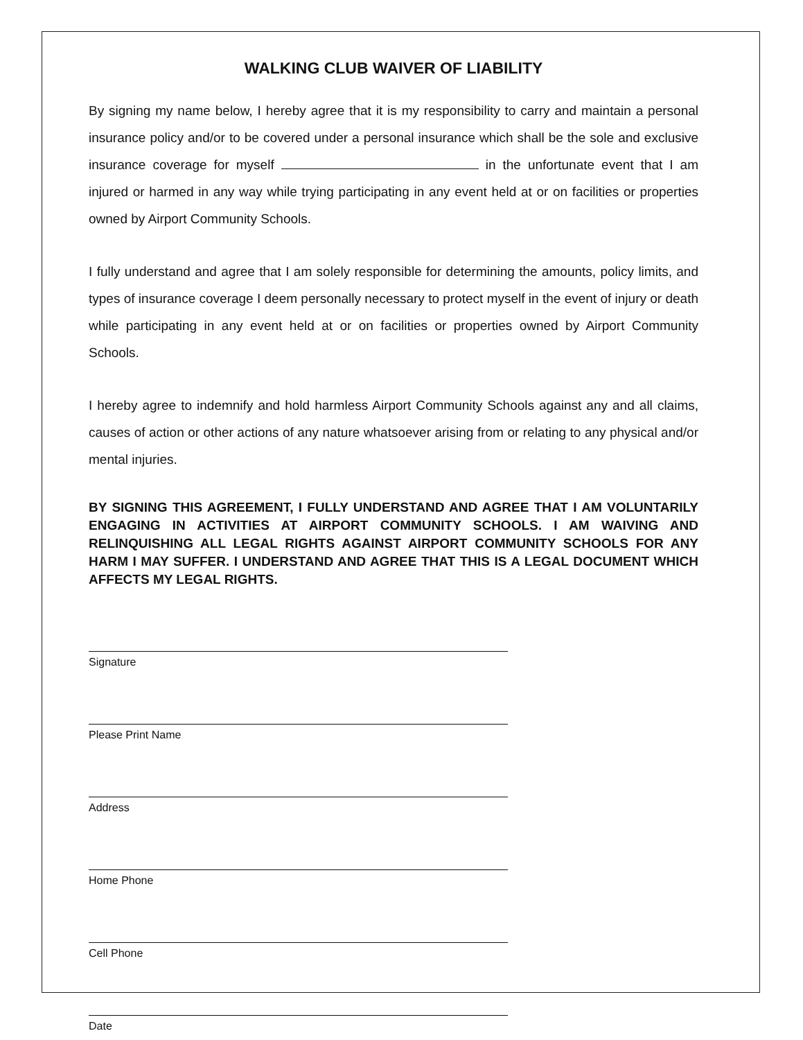WALKING CLUB WAIVER OF LIABILITY
By signing my name below, I hereby agree that it is my responsibility to carry and maintain a personal insurance policy and/or to be covered under a personal insurance which shall be the sole and exclusive insurance coverage for myself in the unfortunate event that I am injured or harmed in any way while trying participating in any event held at or on facilities or properties owned by Airport Community Schools.
I fully understand and agree that I am solely responsible for determining the amounts, policy limits, and types of insurance coverage I deem personally necessary to protect myself in the event of injury or death while participating in any event held at or on facilities or properties owned by Airport Community Schools.
I hereby agree to indemnify and hold harmless Airport Community Schools against any and all claims, causes of action or other actions of any nature whatsoever arising from or relating to any physical and/or mental injuries.
BY SIGNING THIS AGREEMENT, I FULLY UNDERSTAND AND AGREE THAT I AM VOLUNTARILY ENGAGING IN ACTIVITIES AT AIRPORT COMMUNITY SCHOOLS. I AM WAIVING AND RELINQUISHING ALL LEGAL RIGHTS AGAINST AIRPORT COMMUNITY SCHOOLS FOR ANY HARM I MAY SUFFER. I UNDERSTAND AND AGREE THAT THIS IS A LEGAL DOCUMENT WHICH AFFECTS MY LEGAL RIGHTS.
Signature
Please Print Name
Address
Home Phone
Cell Phone
Date